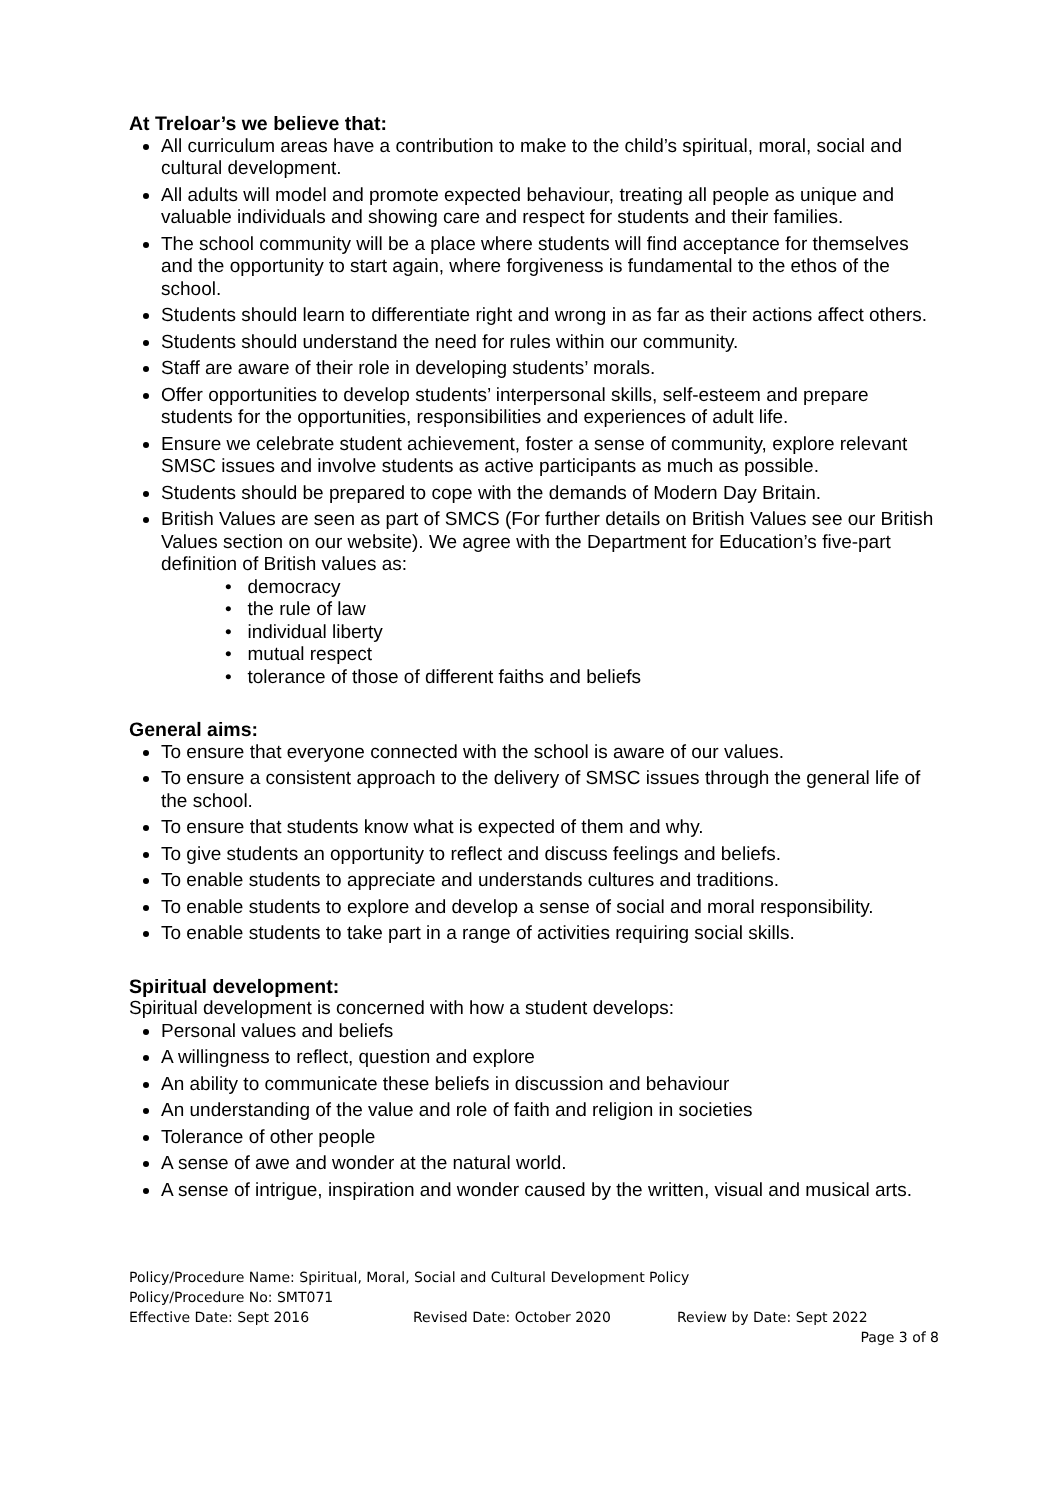At Treloar’s we believe that:
All curriculum areas have a contribution to make to the child’s spiritual, moral, social and cultural development.
All adults will model and promote expected behaviour, treating all people as unique and valuable individuals and showing care and respect for students and their families.
The school community will be a place where students will find acceptance for themselves and the opportunity to start again, where forgiveness is fundamental to the ethos of the school.
Students should learn to differentiate right and wrong in as far as their actions affect others.
Students should understand the need for rules within our community.
Staff are aware of their role in developing students’ morals.
Offer opportunities to develop students’ interpersonal skills, self-esteem and prepare students for the opportunities, responsibilities and experiences of adult life.
Ensure we celebrate student achievement, foster a sense of community, explore relevant SMSC issues and involve students as active participants as much as possible.
Students should be prepared to cope with the demands of Modern Day Britain.
British Values are seen as part of SMCS (For further details on British Values see our British Values section on our website). We agree with the Department for Education’s five-part definition of British values as:
• democracy
• the rule of law
• individual liberty
• mutual respect
• tolerance of those of different faiths and beliefs
General aims:
To ensure that everyone connected with the school is aware of our values.
To ensure a consistent approach to the delivery of SMSC issues through the general life of the school.
To ensure that students know what is expected of them and why.
To give students an opportunity to reflect and discuss feelings and beliefs.
To enable students to appreciate and understands cultures and traditions.
To enable students to explore and develop a sense of social and moral responsibility.
To enable students to take part in a range of activities requiring social skills.
Spiritual development:
Spiritual development is concerned with how a student develops:
Personal values and beliefs
A willingness to reflect, question and explore
An ability to communicate these beliefs in discussion and behaviour
An understanding of the value and role of faith and religion in societies
Tolerance of other people
A sense of awe and wonder at the natural world.
A sense of intrigue, inspiration and wonder caused by the written, visual and musical arts.
Policy/Procedure Name: Spiritual, Moral, Social and Cultural Development Policy
Policy/Procedure No: SMT071
Effective Date: Sept 2016 Revised Date: October 2020 Review by Date: Sept 2022
Page 3 of 8